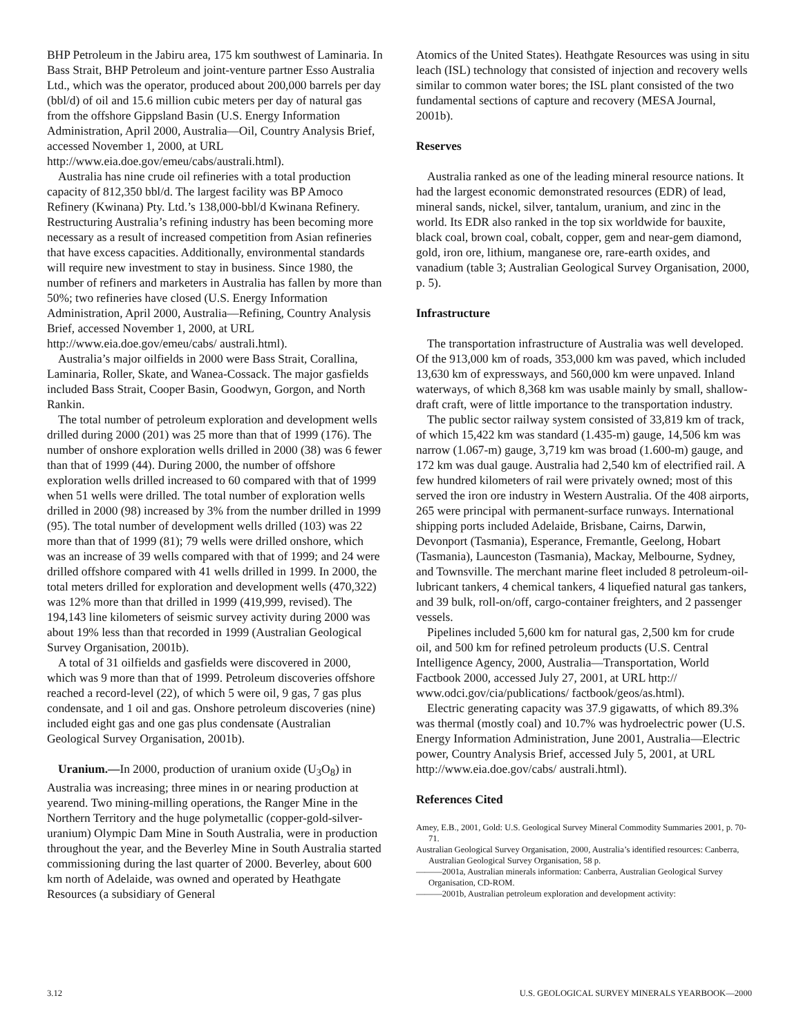BHP Petroleum in the Jabiru area, 175 km southwest of Laminaria. In Bass Strait, BHP Petroleum and joint-venture partner Esso Australia Ltd., which was the operator, produced about 200,000 barrels per day (bbl/d) of oil and 15.6 million cubic meters per day of natural gas from the offshore Gippsland Basin (U.S. Energy Information Administration, April 2000, Australia—Oil, Country Analysis Brief, accessed November 1, 2000, at URL http://www.eia.doe.gov/emeu/cabs/australi.html).
Australia has nine crude oil refineries with a total production capacity of 812,350 bbl/d. The largest facility was BP Amoco Refinery (Kwinana) Pty. Ltd.’s 138,000-bbl/d Kwinana Refinery. Restructuring Australia’s refining industry has been becoming more necessary as a result of increased competition from Asian refineries that have excess capacities. Additionally, environmental standards will require new investment to stay in business. Since 1980, the number of refiners and marketers in Australia has fallen by more than 50%; two refineries have closed (U.S. Energy Information Administration, April 2000, Australia—Refining, Country Analysis Brief, accessed November 1, 2000, at URL http://www.eia.doe.gov/emeu/cabs/ australi.html).
Australia’s major oilfields in 2000 were Bass Strait, Corallina, Laminaria, Roller, Skate, and Wanea-Cossack. The major gasfields included Bass Strait, Cooper Basin, Goodwyn, Gorgon, and North Rankin.
The total number of petroleum exploration and development wells drilled during 2000 (201) was 25 more than that of 1999 (176). The number of onshore exploration wells drilled in 2000 (38) was 6 fewer than that of 1999 (44). During 2000, the number of offshore exploration wells drilled increased to 60 compared with that of 1999 when 51 wells were drilled. The total number of exploration wells drilled in 2000 (98) increased by 3% from the number drilled in 1999 (95). The total number of development wells drilled (103) was 22 more than that of 1999 (81); 79 wells were drilled onshore, which was an increase of 39 wells compared with that of 1999; and 24 were drilled offshore compared with 41 wells drilled in 1999. In 2000, the total meters drilled for exploration and development wells (470,322) was 12% more than that drilled in 1999 (419,999, revised). The 194,143 line kilometers of seismic survey activity during 2000 was about 19% less than that recorded in 1999 (Australian Geological Survey Organisation, 2001b).
A total of 31 oilfields and gasfields were discovered in 2000, which was 9 more than that of 1999. Petroleum discoveries offshore reached a record-level (22), of which 5 were oil, 9 gas, 7 gas plus condensate, and 1 oil and gas. Onshore petroleum discoveries (nine) included eight gas and one gas plus condensate (Australian Geological Survey Organisation, 2001b).
Uranium.—In 2000, production of uranium oxide (U<sub>3</sub>O<sub>8</sub>) in Australia was increasing; three mines in or nearing production at yearend. Two mining-milling operations, the Ranger Mine in the Northern Territory and the huge polymetallic (copper-gold-silver-uranium) Olympic Dam Mine in South Australia, were in production throughout the year, and the Beverley Mine in South Australia started commissioning during the last quarter of 2000. Beverley, about 600 km north of Adelaide, was owned and operated by Heathgate Resources (a subsidiary of General
Atomics of the United States). Heathgate Resources was using in situ leach (ISL) technology that consisted of injection and recovery wells similar to common water bores; the ISL plant consisted of the two fundamental sections of capture and recovery (MESA Journal, 2001b).
Reserves
Australia ranked as one of the leading mineral resource nations. It had the largest economic demonstrated resources (EDR) of lead, mineral sands, nickel, silver, tantalum, uranium, and zinc in the world. Its EDR also ranked in the top six worldwide for bauxite, black coal, brown coal, cobalt, copper, gem and near-gem diamond, gold, iron ore, lithium, manganese ore, rare-earth oxides, and vanadium (table 3; Australian Geological Survey Organisation, 2000, p. 5).
Infrastructure
The transportation infrastructure of Australia was well developed. Of the 913,000 km of roads, 353,000 km was paved, which included 13,630 km of expressways, and 560,000 km were unpaved. Inland waterways, of which 8,368 km was usable mainly by small, shallow-draft craft, were of little importance to the transportation industry.
The public sector railway system consisted of 33,819 km of track, of which 15,422 km was standard (1.435-m) gauge, 14,506 km was narrow (1.067-m) gauge, 3,719 km was broad (1.600-m) gauge, and 172 km was dual gauge. Australia had 2,540 km of electrified rail. A few hundred kilometers of rail were privately owned; most of this served the iron ore industry in Western Australia. Of the 408 airports, 265 were principal with permanent-surface runways. International shipping ports included Adelaide, Brisbane, Cairns, Darwin, Devonport (Tasmania), Esperance, Fremantle, Geelong, Hobart (Tasmania), Launceston (Tasmania), Mackay, Melbourne, Sydney, and Townsville. The merchant marine fleet included 8 petroleum-oil-lubricant tankers, 4 chemical tankers, 4 liquefied natural gas tankers, and 39 bulk, roll-on/off, cargo-container freighters, and 2 passenger vessels.
Pipelines included 5,600 km for natural gas, 2,500 km for crude oil, and 500 km for refined petroleum products (U.S. Central Intelligence Agency, 2000, Australia—Transportation, World Factbook 2000, accessed July 27, 2001, at URL http:// www.odci.gov/cia/publications/ factbook/geos/as.html).
Electric generating capacity was 37.9 gigawatts, of which 89.3% was thermal (mostly coal) and 10.7% was hydroelectric power (U.S. Energy Information Administration, June 2001, Australia—Electric power, Country Analysis Brief, accessed July 5, 2001, at URL http://www.eia.doe.gov/cabs/ australi.html).
References Cited
Amey, E.B., 2001, Gold: U.S. Geological Survey Mineral Commodity Summaries 2001, p. 70-71.
Australian Geological Survey Organisation, 2000, Australia’s identified resources: Canberra, Australian Geological Survey Organisation, 58 p.
———2001a, Australian minerals information: Canberra, Australian Geological Survey Organisation, CD-ROM.
———2001b, Australian petroleum exploration and development activity:
3.12 U.S. GEOLOGICAL SURVEY MINERALS YEARBOOK—2000